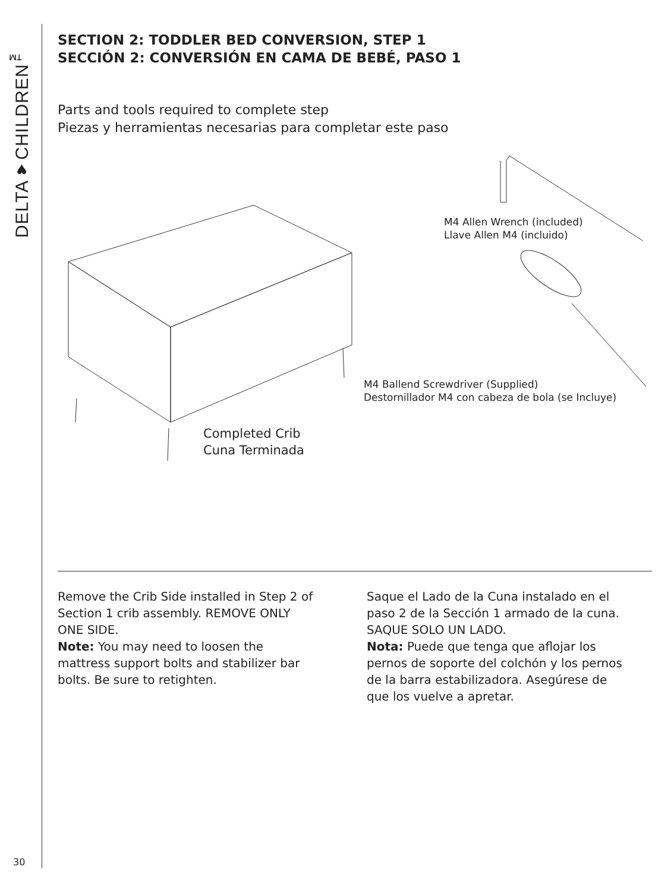DELTA♥CHILDREN<sup>™</sup>
SECTION 2: TODDLER BED CONVERSION, STEP 1
SECCIÓN 2: CONVERSIÓN EN CAMA DE BEBÉ, PASO 1
Parts and tools required to complete step
Piezas y herramientas necesarias para completar este paso
M4 Allen Wrench (included)
Llave Allen M4 (incluido)
M4 Ballend Screwdriver (Supplied)
Destornillador M4 con cabeza de bola (se Incluye)
Completed Crib
Cuna Terminada
Remove the Crib Side installed in Step 2 of Section 1 crib assembly. REMOVE ONLY ONE SIDE.
Note: You may need to loosen the mattress support bolts and stabilizer bar bolts. Be sure to retighten.
Saque el Lado de la Cuna instalado en el paso 2 de la Sección 1 armado de la cuna. SAQUE SOLO UN LADO.
Nota: Puede que tenga que aflojar los pernos de soporte del colchón y los pernos de la barra estabilizadora. Asegúrese de que los vuelve a apretar.
30